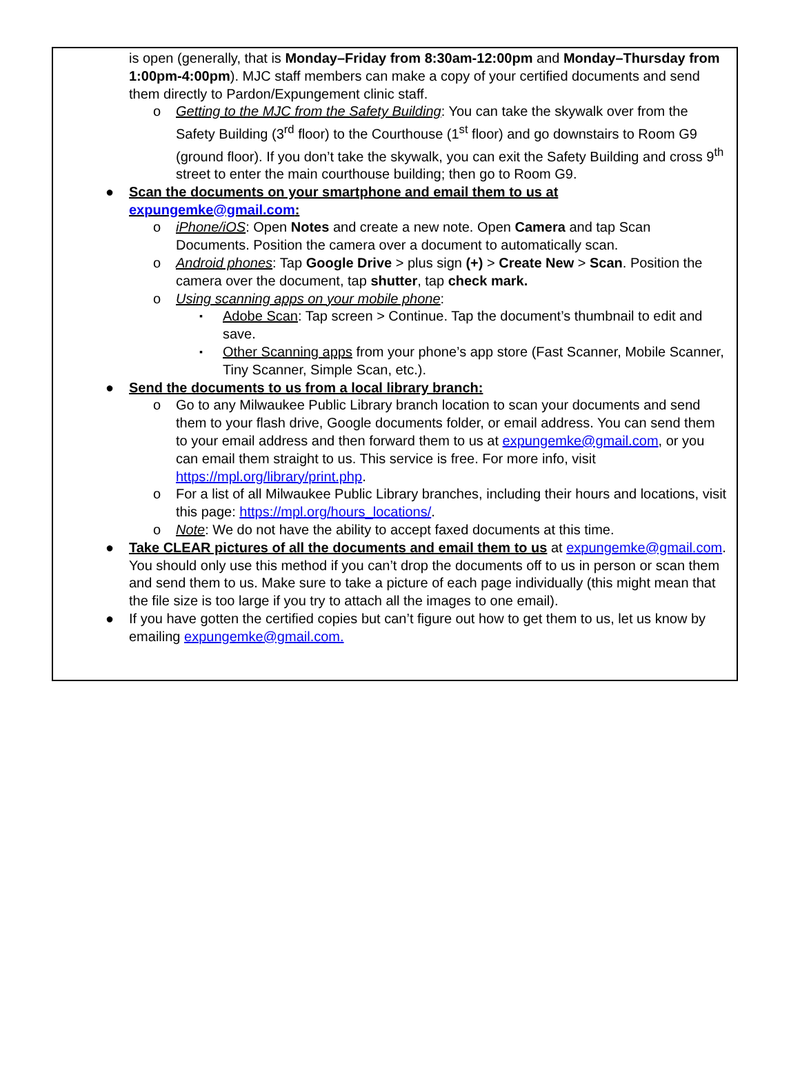is open (generally, that is Monday–Friday from 8:30am-12:00pm and Monday–Thursday from 1:00pm-4:00pm). MJC staff members can make a copy of your certified documents and send them directly to Pardon/Expungement clinic staff.
o Getting to the MJC from the Safety Building: You can take the skywalk over from the Safety Building (3<sup>rd</sup> floor) to the Courthouse (1<sup>st</sup> floor) and go downstairs to Room G9 (ground floor). If you don’t take the skywalk, you can exit the Safety Building and cross 9<sup>th</sup> street to enter the main courthouse building; then go to Room G9.
● Scan the documents on your smartphone and email them to us at expungemke@gmail.com:
o iPhone/iOS: Open Notes and create a new note. Open Camera and tap Scan Documents. Position the camera over a document to automatically scan.
o Android phones: Tap Google Drive > plus sign (+) > Create New > Scan. Position the camera over the document, tap shutter, tap check mark.
o Using scanning apps on your mobile phone:
▪ Adobe Scan: Tap screen > Continue. Tap the document’s thumbnail to edit and save.
▪ Other Scanning apps from your phone’s app store (Fast Scanner, Mobile Scanner, Tiny Scanner, Simple Scan, etc.).
● Send the documents to us from a local library branch:
o Go to any Milwaukee Public Library branch location to scan your documents and send them to your flash drive, Google documents folder, or email address. You can send them to your email address and then forward them to us at expungemke@gmail.com, or you can email them straight to us. This service is free. For more info, visit https://mpl.org/library/print.php.
o For a list of all Milwaukee Public Library branches, including their hours and locations, visit this page: https://mpl.org/hours_locations/.
o Note: We do not have the ability to accept faxed documents at this time.
● Take CLEAR pictures of all the documents and email them to us at expungemke@gmail.com. You should only use this method if you can’t drop the documents off to us in person or scan them and send them to us. Make sure to take a picture of each page individually (this might mean that the file size is too large if you try to attach all the images to one email).
● If you have gotten the certified copies but can’t figure out how to get them to us, let us know by emailing expungemke@gmail.com.